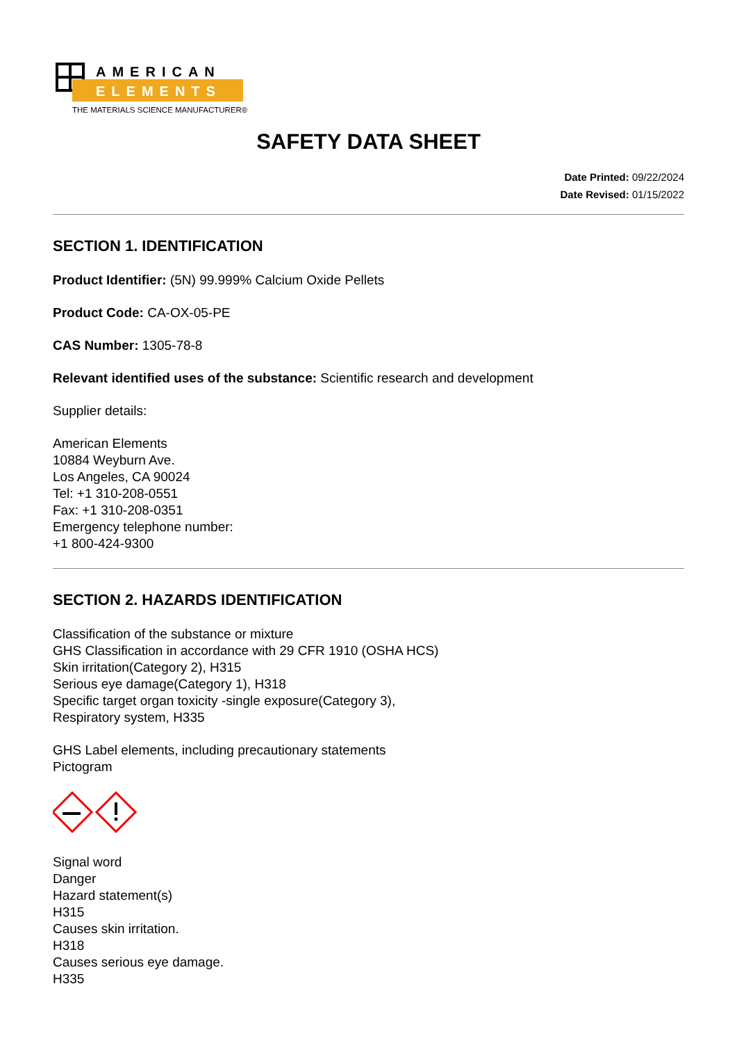AMERICAN
ELEMENTS
THE MATERIALS SCIENCE MANUFACTURER®
SAFETY DATA SHEET
Date Printed: 09/22/2024
Date Revised: 01/15/2022
SECTION 1. IDENTIFICATION
Product Identifier: (5N) 99.999% Calcium Oxide Pellets
Product Code: CA-OX-05-PE
CAS Number: 1305-78-8
Relevant identified uses of the substance: Scientific research and development
Supplier details:
American Elements
10884 Weyburn Ave.
Los Angeles, CA 90024
Tel: +1 310-208-0551
Fax: +1 310-208-0351
Emergency telephone number:
+1 800-424-9300
SECTION 2. HAZARDS IDENTIFICATION
Classification of the substance or mixture
GHS Classification in accordance with 29 CFR 1910 (OSHA HCS)
Skin irritation(Category 2), H315
Serious eye damage(Category 1), H318
Specific target organ toxicity -single exposure(Category 3),
Respiratory system, H335
GHS Label elements, including precautionary statements
Pictogram
Signal word
Danger
Hazard statement(s)
H315
Causes skin irritation.
H318
Causes serious eye damage.
H335